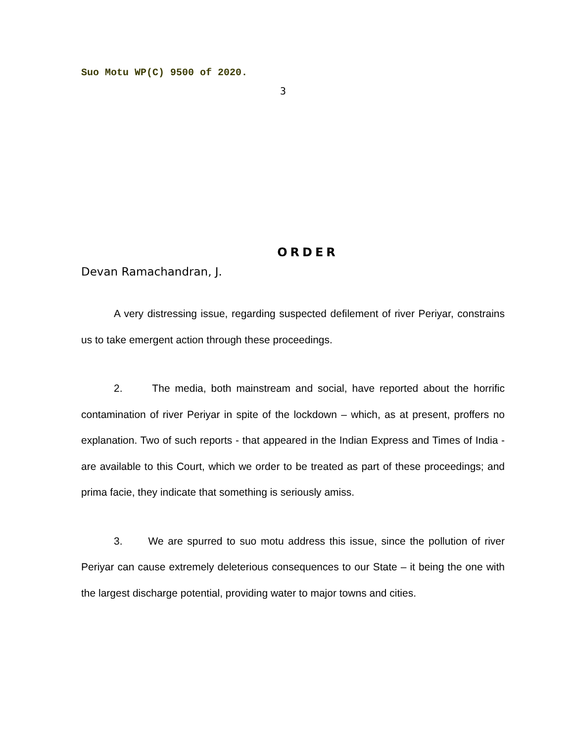Suo Motu WP(C) 9500 of 2020.
3
ORDER
Devan Ramachandran, J.
A very distressing issue, regarding suspected defilement of river Periyar, constrains us to take emergent action through these proceedings.
2. The media, both mainstream and social, have reported about the horrific contamination of river Periyar in spite of the lockdown – which, as at present, proffers no explanation. Two of such reports - that appeared in the Indian Express and Times of India - are available to this Court, which we order to be treated as part of these proceedings; and prima facie, they indicate that something is seriously amiss.
3. We are spurred to suo motu address this issue, since the pollution of river Periyar can cause extremely deleterious consequences to our State – it being the one with the largest discharge potential, providing water to major towns and cities.